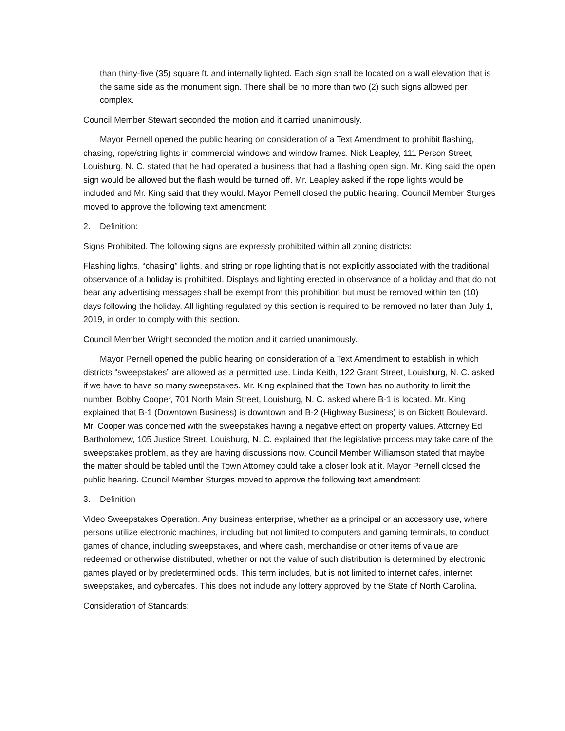than thirty-five (35) square ft. and internally lighted. Each sign shall be located on a wall elevation that is the same side as the monument sign. There shall be no more than two (2) such signs allowed per complex.
Council Member Stewart seconded the motion and it carried unanimously.
Mayor Pernell opened the public hearing on consideration of a Text Amendment to prohibit flashing, chasing, rope/string lights in commercial windows and window frames. Nick Leapley, 111 Person Street, Louisburg, N. C. stated that he had operated a business that had a flashing open sign. Mr. King said the open sign would be allowed but the flash would be turned off. Mr. Leapley asked if the rope lights would be included and Mr. King said that they would. Mayor Pernell closed the public hearing. Council Member Sturges moved to approve the following text amendment:
2. Definition:
Signs Prohibited. The following signs are expressly prohibited within all zoning districts:
Flashing lights, “chasing” lights, and string or rope lighting that is not explicitly associated with the traditional observance of a holiday is prohibited. Displays and lighting erected in observance of a holiday and that do not bear any advertising messages shall be exempt from this prohibition but must be removed within ten (10) days following the holiday. All lighting regulated by this section is required to be removed no later than July 1, 2019, in order to comply with this section.
Council Member Wright seconded the motion and it carried unanimously.
Mayor Pernell opened the public hearing on consideration of a Text Amendment to establish in which districts “sweepstakes” are allowed as a permitted use. Linda Keith, 122 Grant Street, Louisburg, N. C. asked if we have to have so many sweepstakes. Mr. King explained that the Town has no authority to limit the number. Bobby Cooper, 701 North Main Street, Louisburg, N. C. asked where B-1 is located. Mr. King explained that B-1 (Downtown Business) is downtown and B-2 (Highway Business) is on Bickett Boulevard. Mr. Cooper was concerned with the sweepstakes having a negative effect on property values. Attorney Ed Bartholomew, 105 Justice Street, Louisburg, N. C. explained that the legislative process may take care of the sweepstakes problem, as they are having discussions now. Council Member Williamson stated that maybe the matter should be tabled until the Town Attorney could take a closer look at it. Mayor Pernell closed the public hearing. Council Member Sturges moved to approve the following text amendment:
3. Definition
Video Sweepstakes Operation. Any business enterprise, whether as a principal or an accessory use, where persons utilize electronic machines, including but not limited to computers and gaming terminals, to conduct games of chance, including sweepstakes, and where cash, merchandise or other items of value are redeemed or otherwise distributed, whether or not the value of such distribution is determined by electronic games played or by predetermined odds. This term includes, but is not limited to internet cafes, internet sweepstakes, and cybercafes. This does not include any lottery approved by the State of North Carolina.
Consideration of Standards: